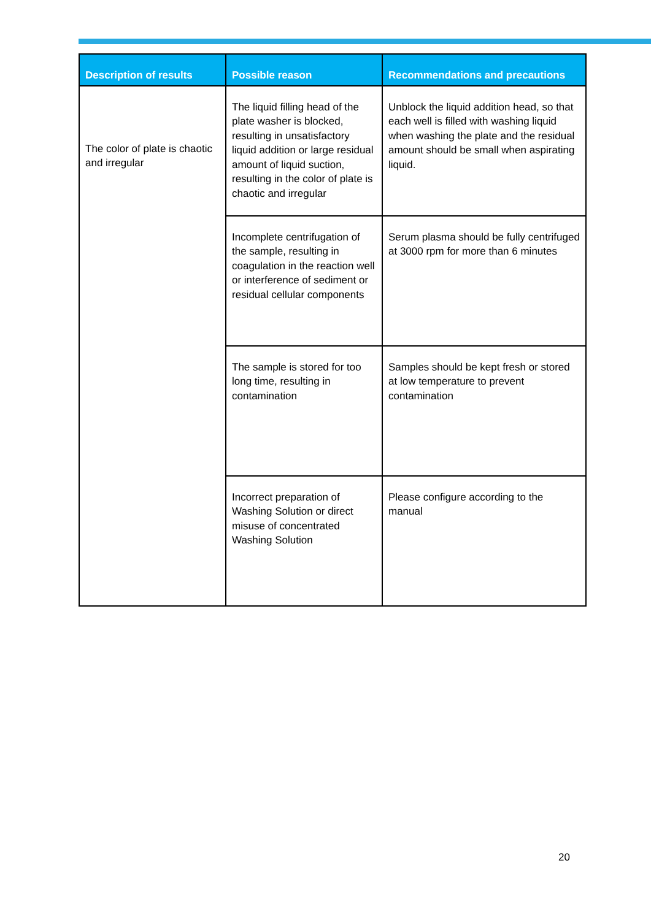| Description of results | Possible reason | Recommendations and precautions |
| --- | --- | --- |
| The color of plate is chaotic and irregular | The liquid filling head of the plate washer is blocked, resulting in unsatisfactory liquid addition or large residual amount of liquid suction, resulting in the color of plate is chaotic and irregular | Unblock the liquid addition head, so that each well is filled with washing liquid when washing the plate and the residual amount should be small when aspirating liquid. |
| | Incomplete centrifugation of the sample, resulting in coagulation in the reaction well or interference of sediment or residual cellular components | Serum plasma should be fully centrifuged at 3000 rpm for more than 6 minutes |
| | The sample is stored for too long time, resulting in contamination | Samples should be kept fresh or stored at low temperature to prevent contamination |
| | Incorrect preparation of Washing Solution or direct misuse of concentrated Washing Solution | Please configure according to the manual |
20